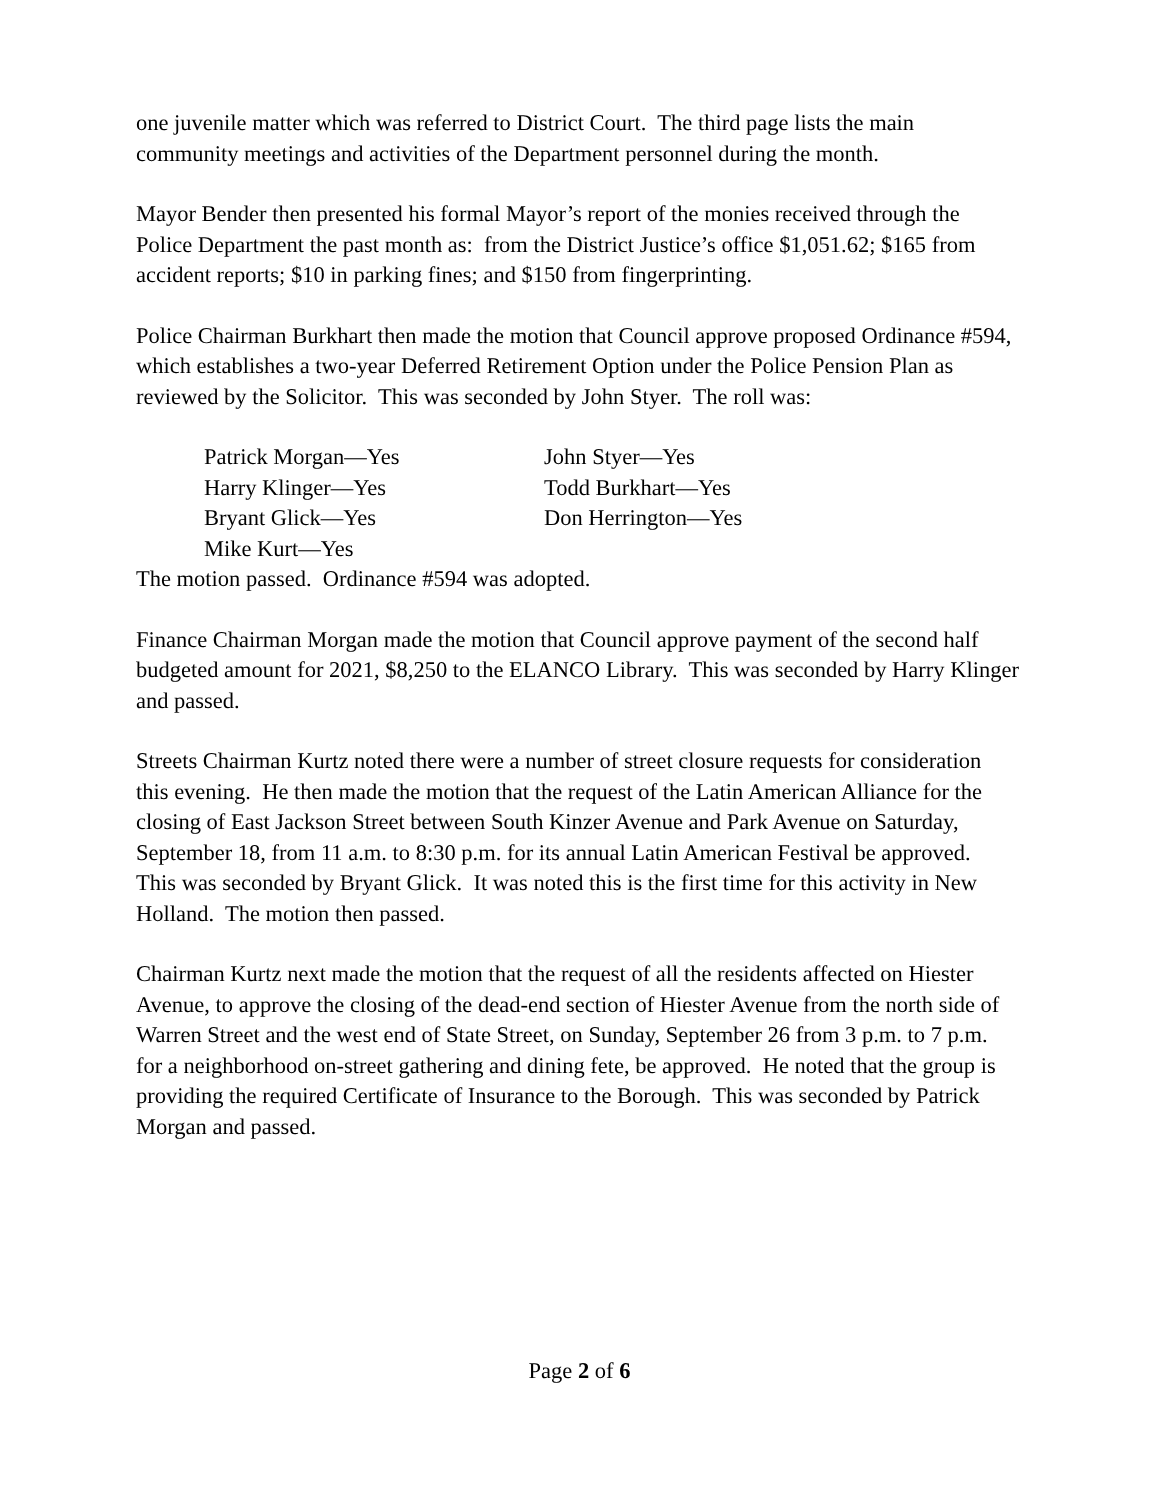one juvenile matter which was referred to District Court. The third page lists the main community meetings and activities of the Department personnel during the month.
Mayor Bender then presented his formal Mayor’s report of the monies received through the Police Department the past month as: from the District Justice’s office $1,051.62; $165 from accident reports; $10 in parking fines; and $150 from fingerprinting.
Police Chairman Burkhart then made the motion that Council approve proposed Ordinance #594, which establishes a two-year Deferred Retirement Option under the Police Pension Plan as reviewed by the Solicitor. This was seconded by John Styer. The roll was:
Patrick Morgan—Yes
John Styer—Yes
Harry Klinger—Yes
Todd Burkhart—Yes
Bryant Glick—Yes
Don Herrington—Yes
Mike Kurt—Yes
The motion passed. Ordinance #594 was adopted.
Finance Chairman Morgan made the motion that Council approve payment of the second half budgeted amount for 2021, $8,250 to the ELANCO Library. This was seconded by Harry Klinger and passed.
Streets Chairman Kurtz noted there were a number of street closure requests for consideration this evening. He then made the motion that the request of the Latin American Alliance for the closing of East Jackson Street between South Kinzer Avenue and Park Avenue on Saturday, September 18, from 11 a.m. to 8:30 p.m. for its annual Latin American Festival be approved. This was seconded by Bryant Glick. It was noted this is the first time for this activity in New Holland. The motion then passed.
Chairman Kurtz next made the motion that the request of all the residents affected on Hiester Avenue, to approve the closing of the dead-end section of Hiester Avenue from the north side of Warren Street and the west end of State Street, on Sunday, September 26 from 3 p.m. to 7 p.m. for a neighborhood on-street gathering and dining fete, be approved. He noted that the group is providing the required Certificate of Insurance to the Borough. This was seconded by Patrick Morgan and passed.
Page 2 of 6